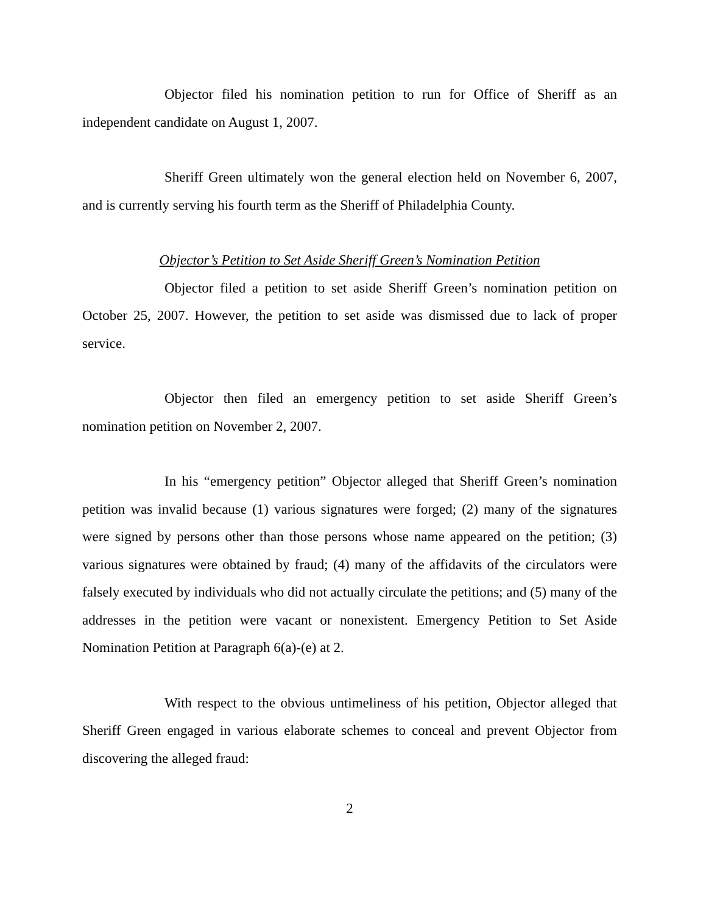Objector filed his nomination petition to run for Office of Sheriff as an independent candidate on August 1, 2007.
Sheriff Green ultimately won the general election held on November 6, 2007, and is currently serving his fourth term as the Sheriff of Philadelphia County.
Objector’s Petition to Set Aside Sheriff Green’s Nomination Petition
Objector filed a petition to set aside Sheriff Green’s nomination petition on October 25, 2007. However, the petition to set aside was dismissed due to lack of proper service.
Objector then filed an emergency petition to set aside Sheriff Green’s nomination petition on November 2, 2007.
In his “emergency petition” Objector alleged that Sheriff Green’s nomination petition was invalid because (1) various signatures were forged; (2) many of the signatures were signed by persons other than those persons whose name appeared on the petition; (3) various signatures were obtained by fraud; (4) many of the affidavits of the circulators were falsely executed by individuals who did not actually circulate the petitions; and (5) many of the addresses in the petition were vacant or nonexistent. Emergency Petition to Set Aside Nomination Petition at Paragraph 6(a)-(e) at 2.
With respect to the obvious untimeliness of his petition, Objector alleged that Sheriff Green engaged in various elaborate schemes to conceal and prevent Objector from discovering the alleged fraud:
2